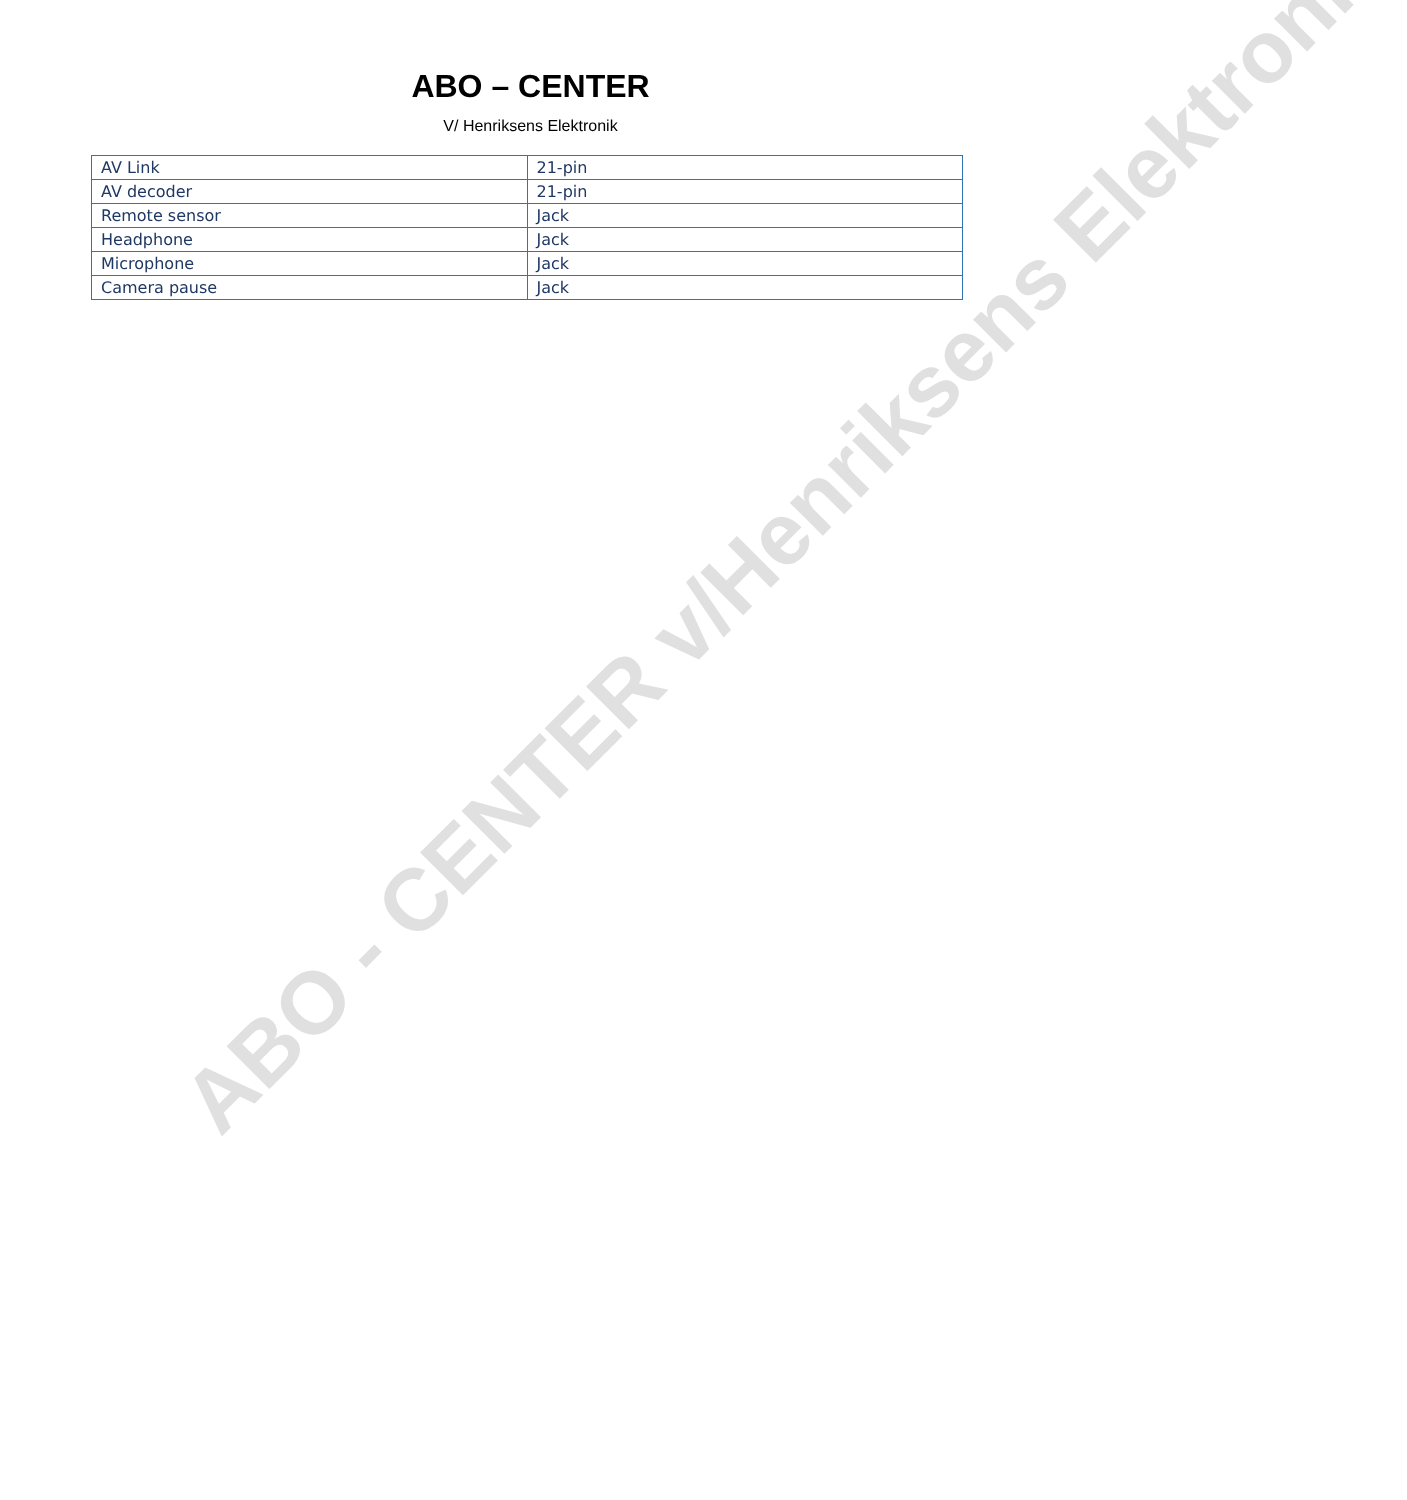ABO – CENTER
V/ Henriksens Elektronik
| AV Link | 21-pin |
| AV decoder | 21-pin |
| Remote sensor | Jack |
| Headphone | Jack |
| Microphone | Jack |
| Camera pause | Jack |
ABO - CENTER v/Henriksens Elektronik